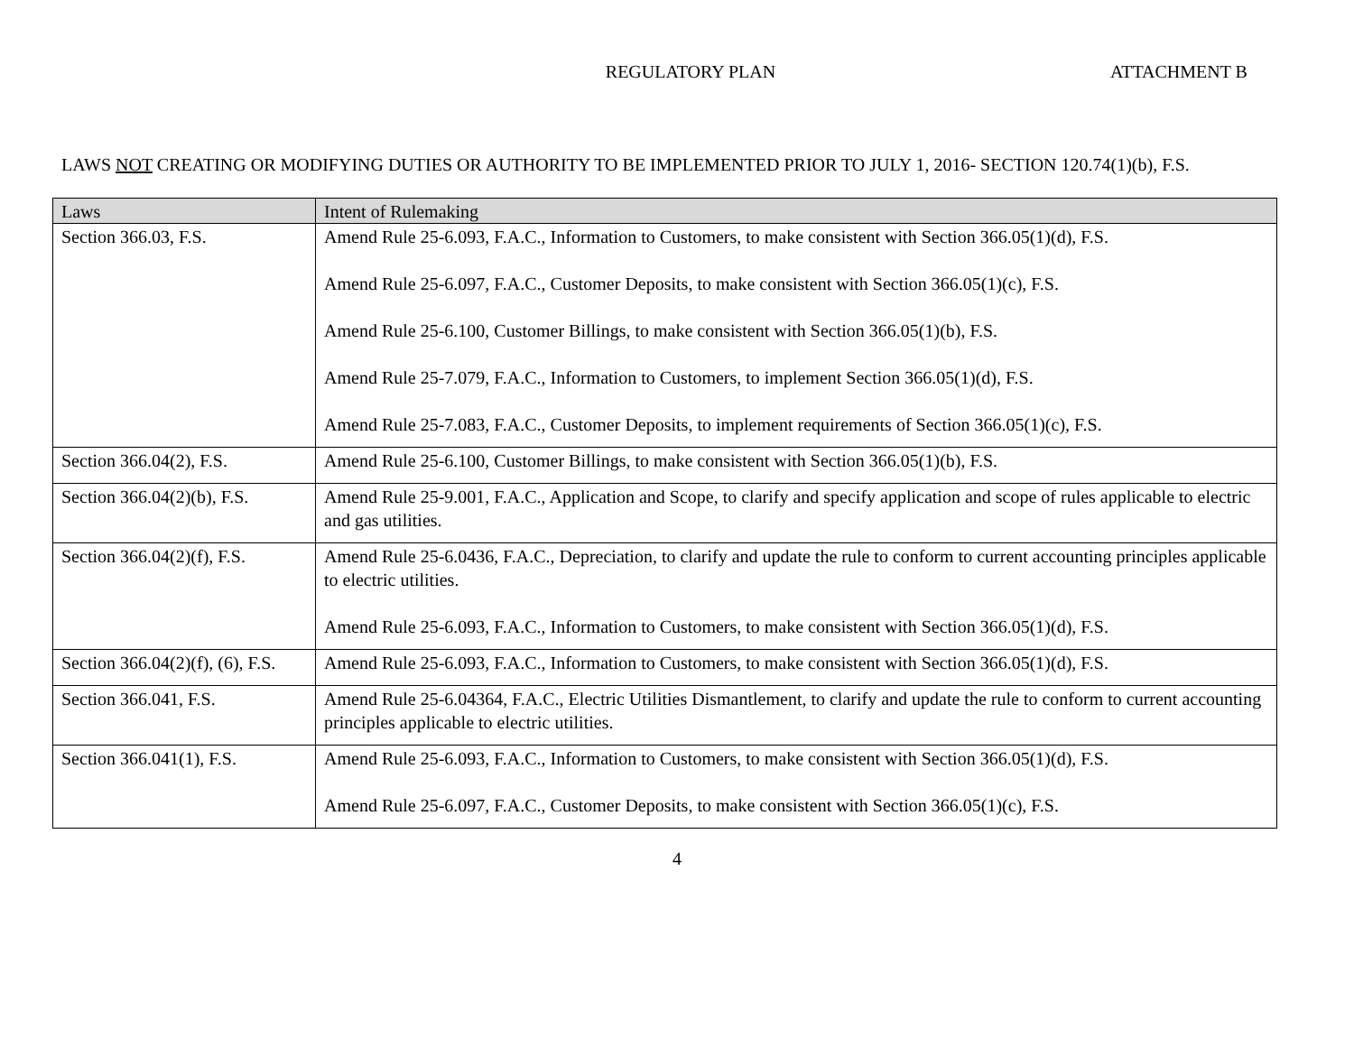REGULATORY PLAN ATTACHMENT B
LAWS NOT CREATING OR MODIFYING DUTIES OR AUTHORITY TO BE IMPLEMENTED PRIOR TO JULY 1, 2016- SECTION 120.74(1)(b), F.S.
| Laws | Intent of Rulemaking |
| --- | --- |
| Section 366.03, F.S. | Amend Rule 25-6.093, F.A.C., Information to Customers, to make consistent with Section 366.05(1)(d), F.S. Amend Rule 25-6.097, F.A.C., Customer Deposits, to make consistent with Section 366.05(1)(c), F.S. Amend Rule 25-6.100, Customer Billings, to make consistent with Section 366.05(1)(b), F.S. Amend Rule 25-7.079, F.A.C., Information to Customers, to implement Section 366.05(1)(d), F.S. Amend Rule 25-7.083, F.A.C., Customer Deposits, to implement requirements of Section 366.05(1)(c), F.S. |
| Section 366.04(2), F.S. | Amend Rule 25-6.100, Customer Billings, to make consistent with Section 366.05(1)(b), F.S. |
| Section 366.04(2)(b), F.S. | Amend Rule 25-9.001, F.A.C., Application and Scope, to clarify and specify application and scope of rules applicable to electric and gas utilities. |
| Section 366.04(2)(f), F.S. | Amend Rule 25-6.0436, F.A.C., Depreciation, to clarify and update the rule to conform to current accounting principles applicable to electric utilities. Amend Rule 25-6.093, F.A.C., Information to Customers, to make consistent with Section 366.05(1)(d), F.S. |
| Section 366.04(2)(f), (6), F.S. | Amend Rule 25-6.093, F.A.C., Information to Customers, to make consistent with Section 366.05(1)(d), F.S. |
| Section 366.041, F.S. | Amend Rule 25-6.04364, F.A.C., Electric Utilities Dismantlement, to clarify and update the rule to conform to current accounting principles applicable to electric utilities. |
| Section 366.041(1), F.S. | Amend Rule 25-6.093, F.A.C., Information to Customers, to make consistent with Section 366.05(1)(d), F.S. Amend Rule 25-6.097, F.A.C., Customer Deposits, to make consistent with Section 366.05(1)(c), F.S. |
4